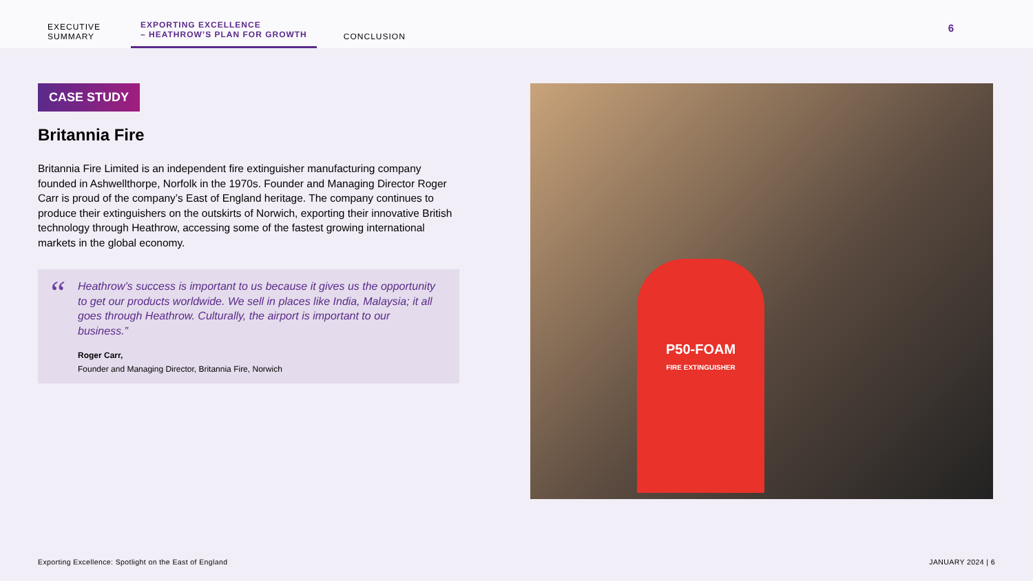EXECUTIVE
SUMMARY
EXPORTING EXCELLENCE
– HEATHROW’S PLAN FOR GROWTH
CONCLUSION
6
CASE STUDY
Britannia Fire
Britannia Fire Limited is an independent fire extinguisher manufacturing company founded in Ashwellthorpe, Norfolk in the 1970s. Founder and Managing Director Roger Carr is proud of the company’s East of England heritage. The company continues to produce their extinguishers on the outskirts of Norwich, exporting their innovative British technology through Heathrow, accessing some of the fastest growing international markets in the global economy.
“
Heathrow’s success is important to us because it gives us the opportunity to get our products worldwide. We sell in places like India, Malaysia; it all goes through Heathrow. Culturally, the airport is important to our business.”
Roger Carr,
Founder and Managing Director, Britannia Fire, Norwich
P50-FOAM
FIRE EXTINGUISHER
Exporting Excellence: Spotlight on the East of England JANUARY 2024 | 6